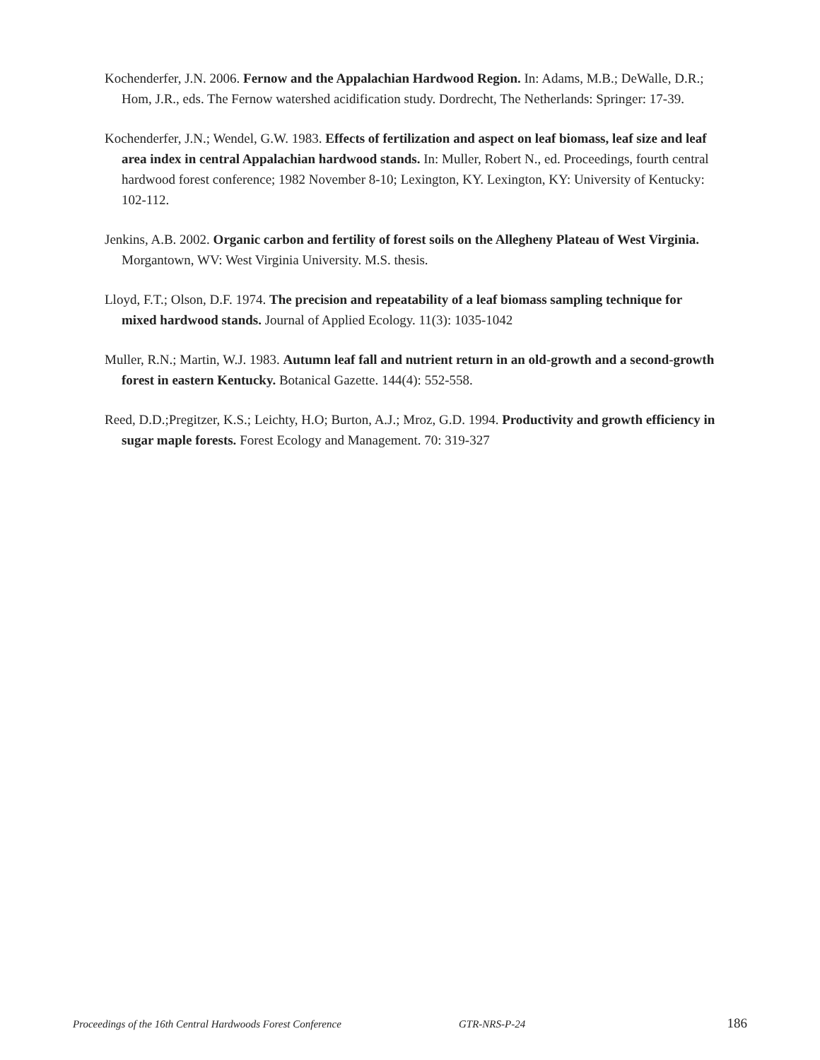Kochenderfer, J.N. 2006. Fernow and the Appalachian Hardwood Region. In: Adams, M.B.; DeWalle, D.R.; Hom, J.R., eds. The Fernow watershed acidification study. Dordrecht, The Netherlands: Springer: 17-39.
Kochenderfer, J.N.; Wendel, G.W. 1983. Effects of fertilization and aspect on leaf biomass, leaf size and leaf area index in central Appalachian hardwood stands. In: Muller, Robert N., ed. Proceedings, fourth central hardwood forest conference; 1982 November 8-10; Lexington, KY. Lexington, KY: University of Kentucky: 102-112.
Jenkins, A.B. 2002. Organic carbon and fertility of forest soils on the Allegheny Plateau of West Virginia. Morgantown, WV: West Virginia University. M.S. thesis.
Lloyd, F.T.; Olson, D.F. 1974. The precision and repeatability of a leaf biomass sampling technique for mixed hardwood stands. Journal of Applied Ecology. 11(3): 1035-1042
Muller, R.N.; Martin, W.J. 1983. Autumn leaf fall and nutrient return in an old-growth and a second-growth forest in eastern Kentucky. Botanical Gazette. 144(4): 552-558.
Reed, D.D.;Pregitzer, K.S.; Leichty, H.O; Burton, A.J.; Mroz, G.D. 1994. Productivity and growth efficiency in sugar maple forests. Forest Ecology and Management. 70: 319-327
Proceedings of the 16th Central Hardwoods Forest Conference GTR-NRS-P-24 186